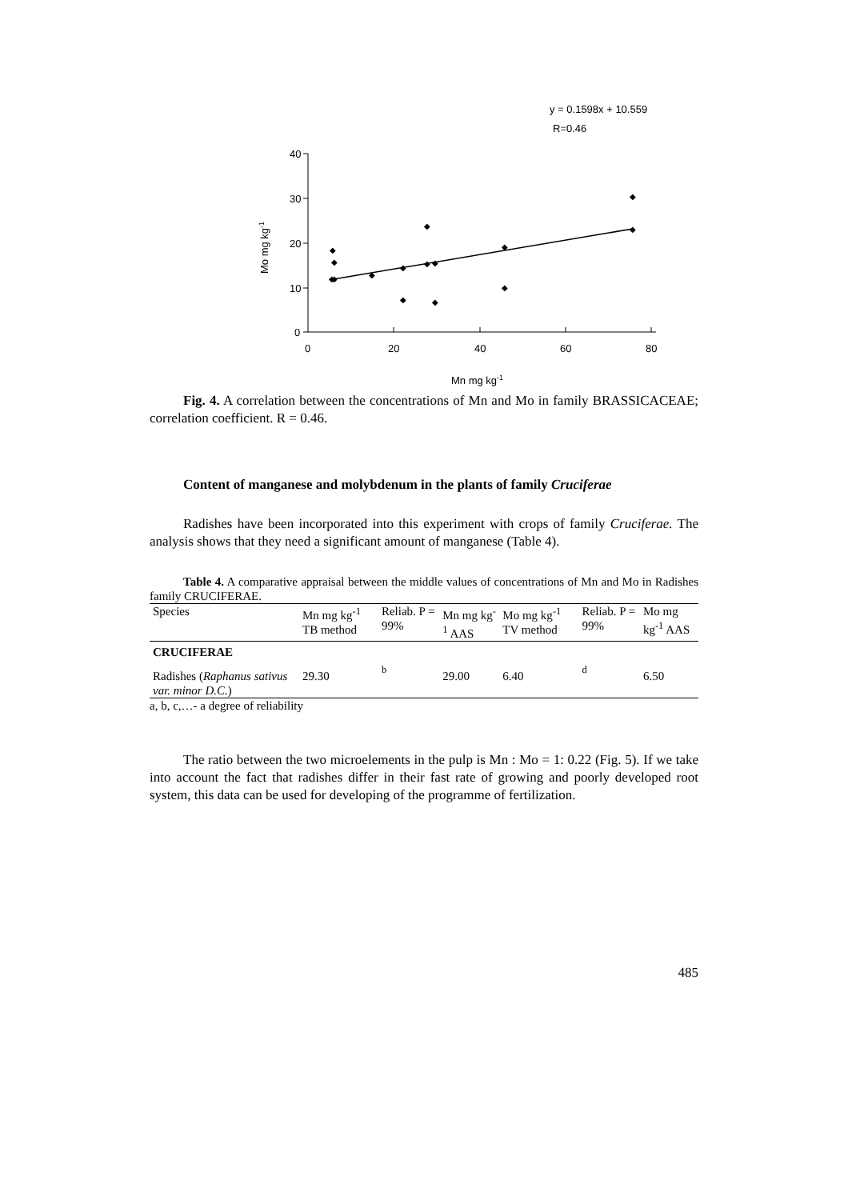y = 0.1598x + 10.559
R=0.46
40
30
20
10
0
0
20
40
60
80
Mn mg kg-1
Mo mg kg-1
◆
◆
◆
◆
◆
◆
◆
◆
◆
◆
◆
◆
◆
◆
◆
Fig. 4. A correlation between the concentrations of Mn and Mo in family BRASSICACEAE; correlation coefficient. R = 0.46.
Content of manganese and molybdenum in the plants of family Cruciferae
Radishes have been incorporated into this experiment with crops of family Cruciferae. The analysis shows that they need a significant amount of manganese (Table 4).
Table 4. A comparative appraisal between the middle values of concentrations of Mn and Mo in Radishes family CRUCIFERAE.
| Species | Mn mg kg<sup>-1</sup> TB method | Reliab. P = 99% | Mn mg kg<sup>-1</sup> AAS | Mo mg kg<sup>-1</sup> TV method | Reliab. P = 99% | Mo mg kg<sup>-1</sup> AAS |
| --- | --- | --- | --- | --- | --- | --- |
| CRUCIFERAE | | | | | | |
| Radishes ( Raphanus sativus var. minor D.C. ) | 29.30 | <sup>b</sup> | 29.00 | 6.40 | <sup>d</sup> | 6.50 |
a, b, c,…- a degree of reliability
The ratio between the two microelements in the pulp is Mn : Mo = 1: 0.22 (Fig. 5). If we take into account the fact that radishes differ in their fast rate of growing and poorly developed root system, this data can be used for developing of the programme of fertilization.
485